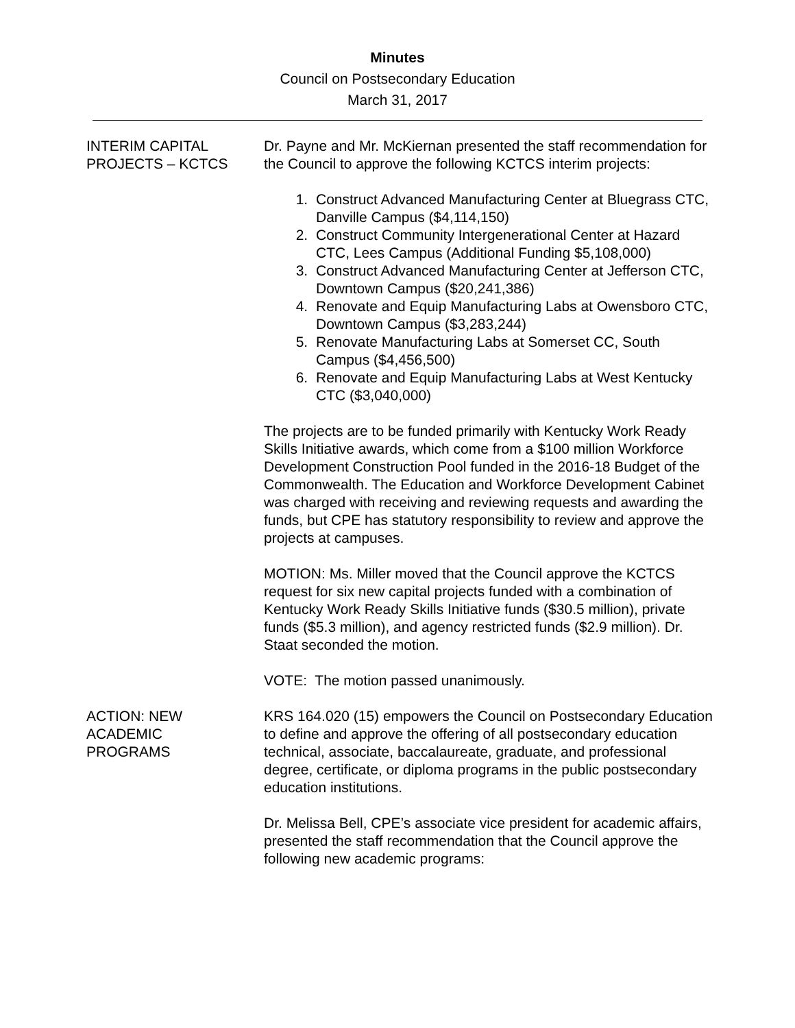Minutes
Council on Postsecondary Education
March 31, 2017
INTERIM CAPITAL PROJECTS – KCTCS
Dr. Payne and Mr. McKiernan presented the staff recommendation for the Council to approve the following KCTCS interim projects:
1. Construct Advanced Manufacturing Center at Bluegrass CTC, Danville Campus ($4,114,150)
2. Construct Community Intergenerational Center at Hazard CTC, Lees Campus (Additional Funding $5,108,000)
3. Construct Advanced Manufacturing Center at Jefferson CTC, Downtown Campus ($20,241,386)
4. Renovate and Equip Manufacturing Labs at Owensboro CTC, Downtown Campus ($3,283,244)
5. Renovate Manufacturing Labs at Somerset CC, South Campus ($4,456,500)
6. Renovate and Equip Manufacturing Labs at West Kentucky CTC ($3,040,000)
The projects are to be funded primarily with Kentucky Work Ready Skills Initiative awards, which come from a $100 million Workforce Development Construction Pool funded in the 2016-18 Budget of the Commonwealth. The Education and Workforce Development Cabinet was charged with receiving and reviewing requests and awarding the funds, but CPE has statutory responsibility to review and approve the projects at campuses.
MOTION: Ms. Miller moved that the Council approve the KCTCS request for six new capital projects funded with a combination of Kentucky Work Ready Skills Initiative funds ($30.5 million), private funds ($5.3 million), and agency restricted funds ($2.9 million). Dr. Staat seconded the motion.
VOTE: The motion passed unanimously.
ACTION: NEW
ACADEMIC
PROGRAMS
KRS 164.020 (15) empowers the Council on Postsecondary Education to define and approve the offering of all postsecondary education technical, associate, baccalaureate, graduate, and professional degree, certificate, or diploma programs in the public postsecondary education institutions.
Dr. Melissa Bell, CPE’s associate vice president for academic affairs, presented the staff recommendation that the Council approve the following new academic programs: